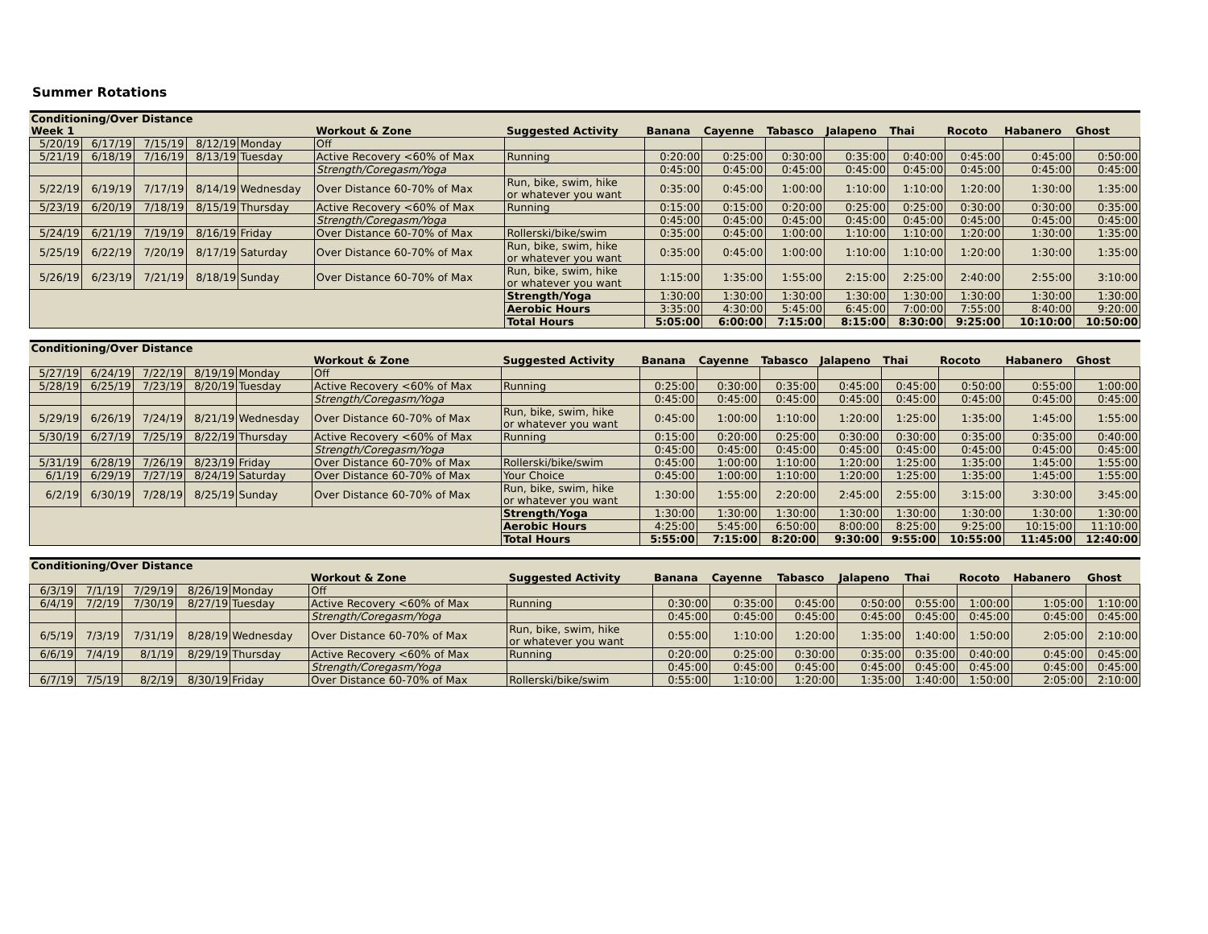Summer Rotations
| Conditioning/Over Distance | | | | | | | | | | | | | | |
| --- | --- | --- | --- | --- | --- | --- | --- | --- | --- | --- | --- | --- | --- | --- |
| Week 1 | | | | | Workout & Zone | Suggested Activity | Banana | Cayenne | Tabasco | Jalapeno | Thai | Rocoto | Habanero | Ghost |
| 5/20/19 | 6/17/19 | 7/15/19 | 8/12/19 | Monday | Off | | | | | | | | | |
| 5/21/19 | 6/18/19 | 7/16/19 | 8/13/19 | Tuesday | Active Recovery <60% of Max | Running | 0:20:00 | 0:25:00 | 0:30:00 | 0:35:00 | 0:40:00 | 0:45:00 | 0:45:00 | 0:50:00 |
| | | | | | Strength/Coregasm/Yoga | | 0:45:00 | 0:45:00 | 0:45:00 | 0:45:00 | 0:45:00 | 0:45:00 | 0:45:00 | 0:45:00 |
| 5/22/19 | 6/19/19 | 7/17/19 | 8/14/19 | Wednesday | Over Distance 60-70% of Max | Run, bike, swim, hike or whatever you want | 0:35:00 | 0:45:00 | 1:00:00 | 1:10:00 | 1:10:00 | 1:20:00 | 1:30:00 | 1:35:00 |
| 5/23/19 | 6/20/19 | 7/18/19 | 8/15/19 | Thursday | Active Recovery <60% of Max | Running | 0:15:00 | 0:15:00 | 0:20:00 | 0:25:00 | 0:25:00 | 0:30:00 | 0:30:00 | 0:35:00 |
| | | | | | Strength/Coregasm/Yoga | | 0:45:00 | 0:45:00 | 0:45:00 | 0:45:00 | 0:45:00 | 0:45:00 | 0:45:00 | 0:45:00 |
| 5/24/19 | 6/21/19 | 7/19/19 | 8/16/19 | Friday | Over Distance 60-70% of Max | Rollerski/bike/swim | 0:35:00 | 0:45:00 | 1:00:00 | 1:10:00 | 1:10:00 | 1:20:00 | 1:30:00 | 1:35:00 |
| 5/25/19 | 6/22/19 | 7/20/19 | 8/17/19 | Saturday | Over Distance 60-70% of Max | Run, bike, swim, hike or whatever you want | 0:35:00 | 0:45:00 | 1:00:00 | 1:10:00 | 1:10:00 | 1:20:00 | 1:30:00 | 1:35:00 |
| 5/26/19 | 6/23/19 | 7/21/19 | 8/18/19 | Sunday | Over Distance 60-70% of Max | Run, bike, swim, hike or whatever you want | 1:15:00 | 1:35:00 | 1:55:00 | 2:15:00 | 2:25:00 | 2:40:00 | 2:55:00 | 3:10:00 |
| | | | | | | Strength/Yoga | 1:30:00 | 1:30:00 | 1:30:00 | 1:30:00 | 1:30:00 | 1:30:00 | 1:30:00 | 1:30:00 |
| | | | | | | Aerobic Hours | 3:35:00 | 4:30:00 | 5:45:00 | 6:45:00 | 7:00:00 | 7:55:00 | 8:40:00 | 9:20:00 |
| | | | | | | Total Hours | 5:05:00 | 6:00:00 | 7:15:00 | 8:15:00 | 8:30:00 | 9:25:00 | 10:10:00 | 10:50:00 |
| Conditioning/Over Distance | | | | | | | | | | | | | | |
| --- | --- | --- | --- | --- | --- | --- | --- | --- | --- | --- | --- | --- | --- | --- |
| | | | | | Workout & Zone | Suggested Activity | Banana | Cayenne | Tabasco | Jalapeno | Thai | Rocoto | Habanero | Ghost |
| 5/27/19 | 6/24/19 | 7/22/19 | 8/19/19 | Monday | Off | | | | | | | | | |
| 5/28/19 | 6/25/19 | 7/23/19 | 8/20/19 | Tuesday | Active Recovery <60% of Max | Running | 0:25:00 | 0:30:00 | 0:35:00 | 0:45:00 | 0:45:00 | 0:50:00 | 0:55:00 | 1:00:00 |
| | | | | | Strength/Coregasm/Yoga | | 0:45:00 | 0:45:00 | 0:45:00 | 0:45:00 | 0:45:00 | 0:45:00 | 0:45:00 | 0:45:00 |
| 5/29/19 | 6/26/19 | 7/24/19 | 8/21/19 | Wednesday | Over Distance 60-70% of Max | Run, bike, swim, hike or whatever you want | 0:45:00 | 1:00:00 | 1:10:00 | 1:20:00 | 1:25:00 | 1:35:00 | 1:45:00 | 1:55:00 |
| 5/30/19 | 6/27/19 | 7/25/19 | 8/22/19 | Thursday | Active Recovery <60% of Max | Running | 0:15:00 | 0:20:00 | 0:25:00 | 0:30:00 | 0:30:00 | 0:35:00 | 0:35:00 | 0:40:00 |
| | | | | | Strength/Coregasm/Yoga | | 0:45:00 | 0:45:00 | 0:45:00 | 0:45:00 | 0:45:00 | 0:45:00 | 0:45:00 | 0:45:00 |
| 5/31/19 | 6/28/19 | 7/26/19 | 8/23/19 | Friday | Over Distance 60-70% of Max | Rollerski/bike/swim | 0:45:00 | 1:00:00 | 1:10:00 | 1:20:00 | 1:25:00 | 1:35:00 | 1:45:00 | 1:55:00 |
| 6/1/19 | 6/29/19 | 7/27/19 | 8/24/19 | Saturday | Over Distance 60-70% of Max | Your Choice | 0:45:00 | 1:00:00 | 1:10:00 | 1:20:00 | 1:25:00 | 1:35:00 | 1:45:00 | 1:55:00 |
| 6/2/19 | 6/30/19 | 7/28/19 | 8/25/19 | Sunday | Over Distance 60-70% of Max | Run, bike, swim, hike or whatever you want | 1:30:00 | 1:55:00 | 2:20:00 | 2:45:00 | 2:55:00 | 3:15:00 | 3:30:00 | 3:45:00 |
| | | | | | | Strength/Yoga | 1:30:00 | 1:30:00 | 1:30:00 | 1:30:00 | 1:30:00 | 1:30:00 | 1:30:00 | 1:30:00 |
| | | | | | | Aerobic Hours | 4:25:00 | 5:45:00 | 6:50:00 | 8:00:00 | 8:25:00 | 9:25:00 | 10:15:00 | 11:10:00 |
| | | | | | | Total Hours | 5:55:00 | 7:15:00 | 8:20:00 | 9:30:00 | 9:55:00 | 10:55:00 | 11:45:00 | 12:40:00 |
| Conditioning/Over Distance | | | | | | | | | | | | | | |
| --- | --- | --- | --- | --- | --- | --- | --- | --- | --- | --- | --- | --- | --- | --- |
| | | | | | Workout & Zone | Suggested Activity | Banana | Cayenne | Tabasco | Jalapeno | Thai | Rocoto | Habanero | Ghost |
| 6/3/19 | 7/1/19 | 7/29/19 | 8/26/19 | Monday | Off | | | | | | | | | |
| 6/4/19 | 7/2/19 | 7/30/19 | 8/27/19 | Tuesday | Active Recovery <60% of Max | Running | 0:30:00 | 0:35:00 | 0:45:00 | 0:50:00 | 0:55:00 | 1:00:00 | 1:05:00 | 1:10:00 |
| | | | | | Strength/Coregasm/Yoga | | 0:45:00 | 0:45:00 | 0:45:00 | 0:45:00 | 0:45:00 | 0:45:00 | 0:45:00 | 0:45:00 |
| 6/5/19 | 7/3/19 | 7/31/19 | 8/28/19 | Wednesday | Over Distance 60-70% of Max | Run, bike, swim, hike or whatever you want | 0:55:00 | 1:10:00 | 1:20:00 | 1:35:00 | 1:40:00 | 1:50:00 | 2:05:00 | 2:10:00 |
| 6/6/19 | 7/4/19 | 8/1/19 | 8/29/19 | Thursday | Active Recovery <60% of Max | Running | 0:20:00 | 0:25:00 | 0:30:00 | 0:35:00 | 0:35:00 | 0:40:00 | 0:45:00 | 0:45:00 |
| | | | | | Strength/Coregasm/Yoga | | 0:45:00 | 0:45:00 | 0:45:00 | 0:45:00 | 0:45:00 | 0:45:00 | 0:45:00 | 0:45:00 |
| 6/7/19 | 7/5/19 | 8/2/19 | 8/30/19 | Friday | Over Distance 60-70% of Max | Rollerski/bike/swim | 0:55:00 | 1:10:00 | 1:20:00 | 1:35:00 | 1:40:00 | 1:50:00 | 2:05:00 | 2:10:00 |